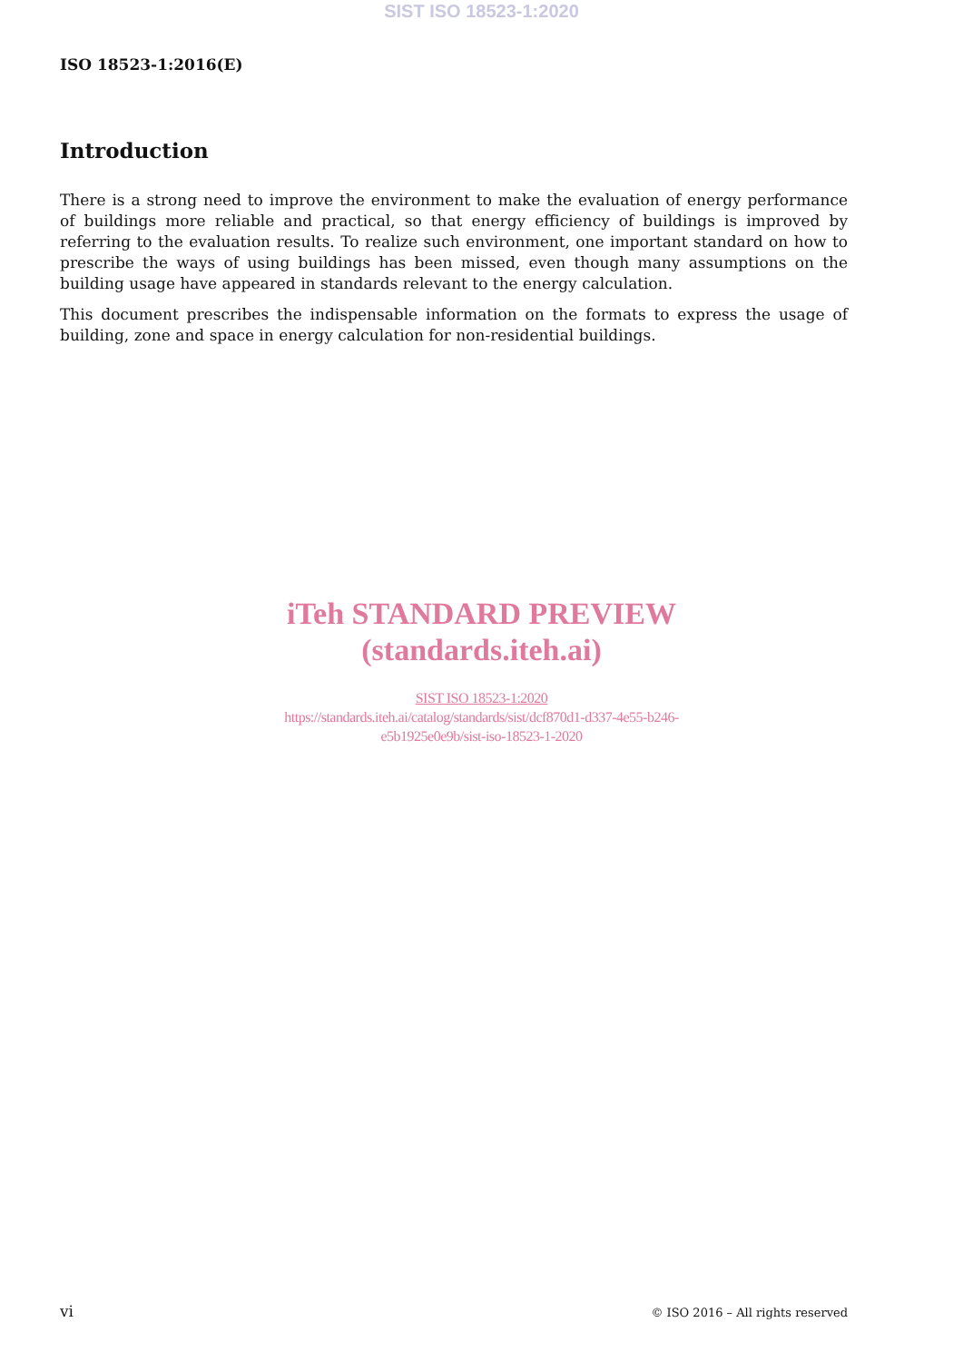SIST ISO 18523-1:2020
ISO 18523-1:2016(E)
Introduction
There is a strong need to improve the environment to make the evaluation of energy performance of buildings more reliable and practical, so that energy efficiency of buildings is improved by referring to the evaluation results. To realize such environment, one important standard on how to prescribe the ways of using buildings has been missed, even though many assumptions on the building usage have appeared in standards relevant to the energy calculation.
This document prescribes the indispensable information on the formats to express the usage of building, zone and space in energy calculation for non-residential buildings.
iTeh STANDARD PREVIEW
(standards.iteh.ai)
SIST ISO 18523-1:2020
https://standards.iteh.ai/catalog/standards/sist/dcf870d1-d337-4e55-b246-
e5b1925e0e9b/sist-iso-18523-1-2020
vi © ISO 2016 – All rights reserved